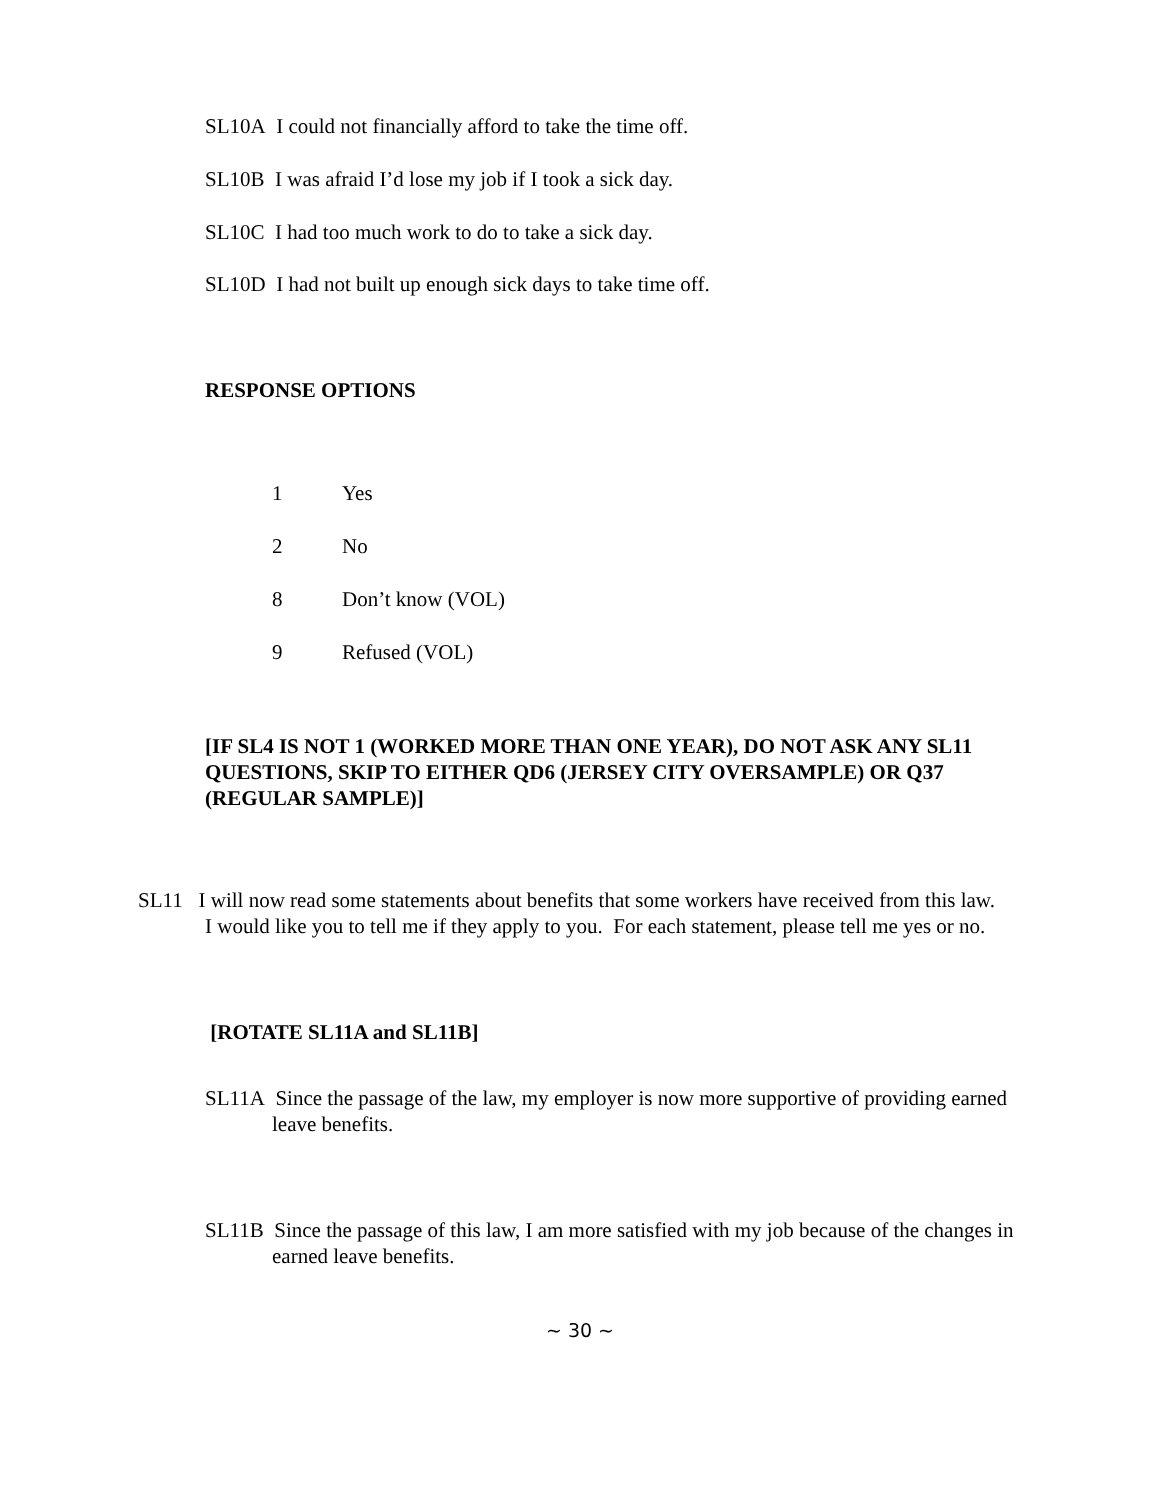SL10A I could not financially afford to take the time off.
SL10B I was afraid I’d lose my job if I took a sick day.
SL10C I had too much work to do to take a sick day.
SL10D I had not built up enough sick days to take time off.
RESPONSE OPTIONS
1 Yes
2 No
8 Don’t know (VOL)
9 Refused (VOL)
[IF SL4 IS NOT 1 (WORKED MORE THAN ONE YEAR), DO NOT ASK ANY SL11 QUESTIONS, SKIP TO EITHER QD6 (JERSEY CITY OVERSAMPLE) OR Q37 (REGULAR SAMPLE)]
SL11 I will now read some statements about benefits that some workers have received from this law. I would like you to tell me if they apply to you. For each statement, please tell me yes or no.
[ROTATE SL11A and SL11B]
SL11A Since the passage of the law, my employer is now more supportive of providing earned leave benefits.
SL11B Since the passage of this law, I am more satisfied with my job because of the changes in earned leave benefits.
~ 30 ~